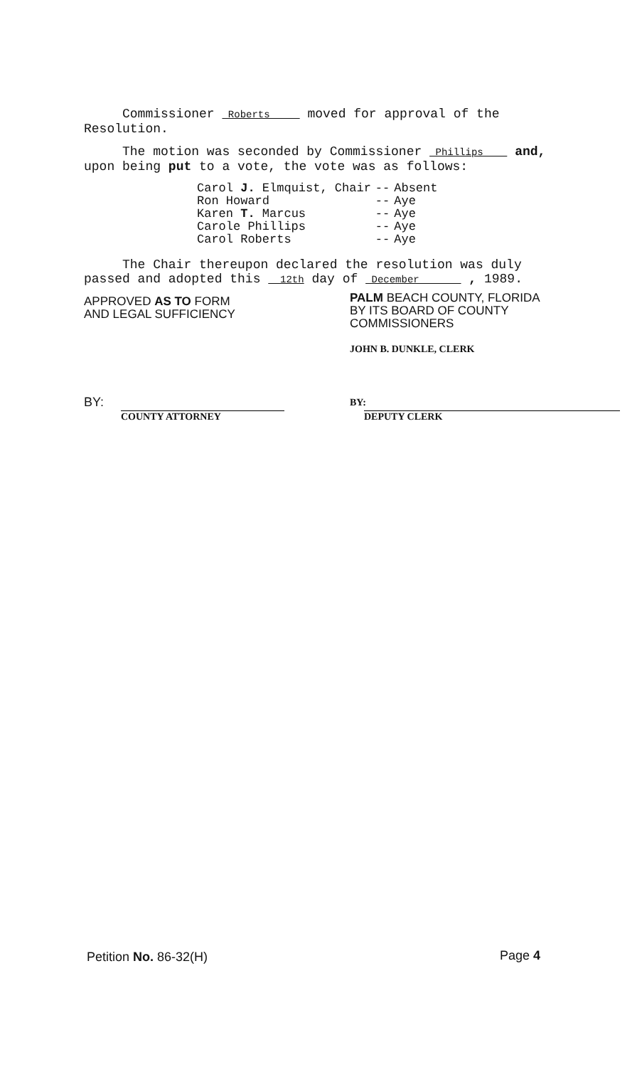Commissioner Roberts moved for approval of the Resolution.
The motion was seconded by Commissioner Phillips and, upon being put to a vote, the vote was as follows:
| Carol J. Elmquist, Chair | -- | Absent |
| Ron Howard | -- | Aye |
| Karen T. Marcus | -- | Aye |
| Carole Phillips | -- | Aye |
| Carol Roberts | -- | Aye |
The Chair thereupon declared the resolution was duly passed and adopted this 12th day of December , 1989.
APPROVED AS TO FORM
AND LEGAL SUFFICIENCY
PALM BEACH COUNTY, FLORIDA
BY ITS BOARD OF COUNTY
COMMISSIONERS
JOHN B. DUNKLE, CLERK
BY:
COUNTY ATTORNEY
BY:
DEPUTY CLERK
Petition No. 86-32(H) Page 4